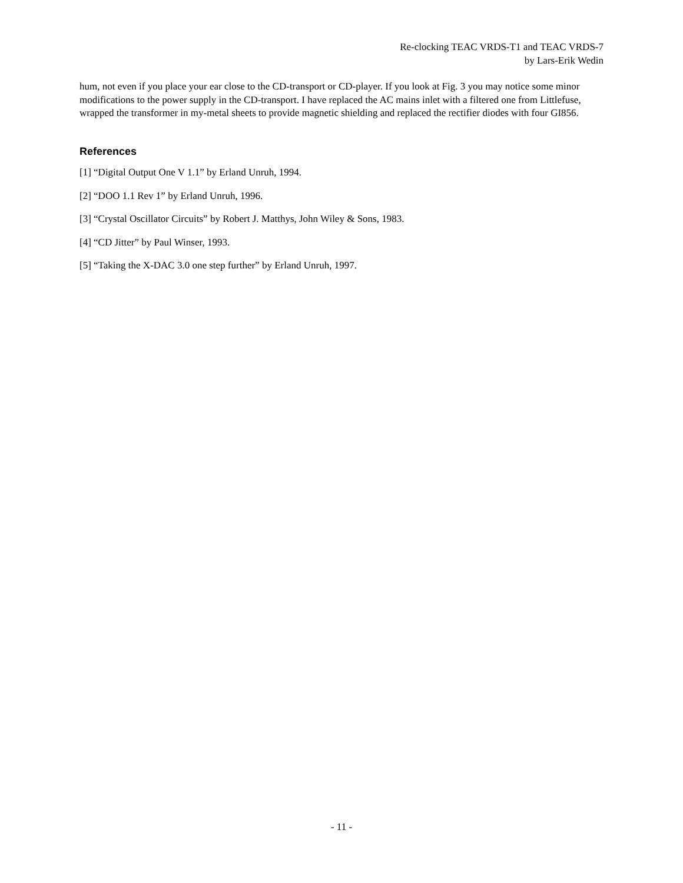Re-clocking TEAC VRDS-T1 and TEAC VRDS-7
by Lars-Erik Wedin
hum, not even if you place your ear close to the CD-transport or CD-player. If you look at Fig. 3 you may notice some minor modifications to the power supply in the CD-transport. I have replaced the AC mains inlet with a filtered one from Littlefuse, wrapped the transformer in my-metal sheets to provide magnetic shielding and replaced the rectifier diodes with four GI856.
References
[1] “Digital Output One V 1.1” by Erland Unruh, 1994.
[2] “DOO 1.1 Rev 1” by Erland Unruh, 1996.
[3] “Crystal Oscillator Circuits” by Robert J. Matthys, John Wiley & Sons, 1983.
[4] “CD Jitter” by Paul Winser, 1993.
[5] “Taking the X-DAC 3.0 one step further” by Erland Unruh, 1997.
- 11 -